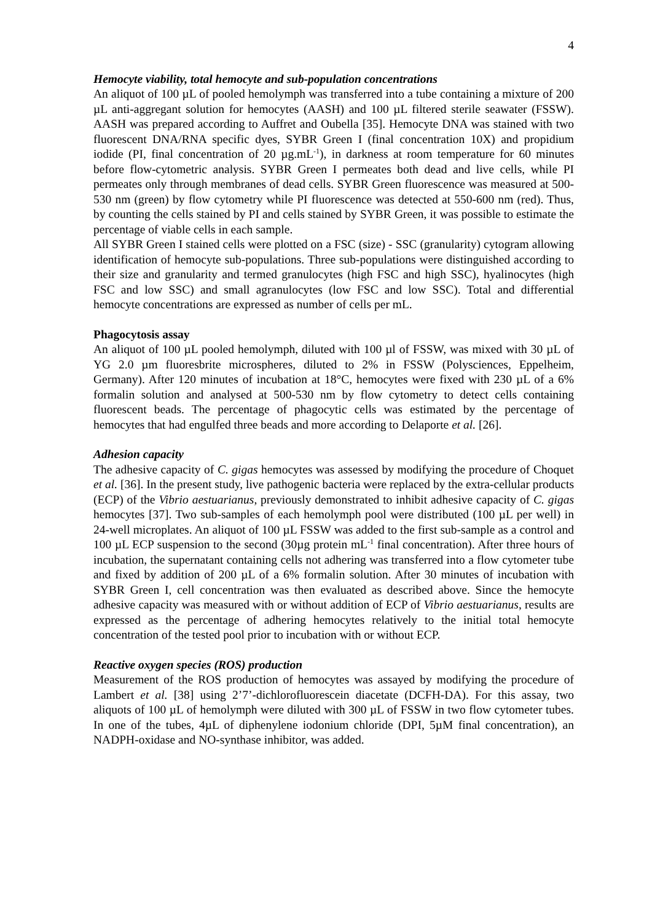4
Hemocyte viability, total hemocyte and sub-population concentrations
An aliquot of 100 µL of pooled hemolymph was transferred into a tube containing a mixture of 200 µL anti-aggregant solution for hemocytes (AASH) and 100 µL filtered sterile seawater (FSSW). AASH was prepared according to Auffret and Oubella [35]. Hemocyte DNA was stained with two fluorescent DNA/RNA specific dyes, SYBR Green I (final concentration 10X) and propidium iodide (PI, final concentration of 20 µg.mL<sup>-1</sup>), in darkness at room temperature for 60 minutes before flow-cytometric analysis. SYBR Green I permeates both dead and live cells, while PI permeates only through membranes of dead cells. SYBR Green fluorescence was measured at 500-530 nm (green) by flow cytometry while PI fluorescence was detected at 550-600 nm (red). Thus, by counting the cells stained by PI and cells stained by SYBR Green, it was possible to estimate the percentage of viable cells in each sample.
All SYBR Green I stained cells were plotted on a FSC (size) - SSC (granularity) cytogram allowing identification of hemocyte sub-populations. Three sub-populations were distinguished according to their size and granularity and termed granulocytes (high FSC and high SSC), hyalinocytes (high FSC and low SSC) and small agranulocytes (low FSC and low SSC). Total and differential hemocyte concentrations are expressed as number of cells per mL.
Phagocytosis assay
An aliquot of 100 µL pooled hemolymph, diluted with 100 µl of FSSW, was mixed with 30 µL of YG 2.0 µm fluoresbrite microspheres, diluted to 2% in FSSW (Polysciences, Eppelheim, Germany). After 120 minutes of incubation at 18°C, hemocytes were fixed with 230 µL of a 6% formalin solution and analysed at 500-530 nm by flow cytometry to detect cells containing fluorescent beads. The percentage of phagocytic cells was estimated by the percentage of hemocytes that had engulfed three beads and more according to Delaporte et al. [26].
Adhesion capacity
The adhesive capacity of C. gigas hemocytes was assessed by modifying the procedure of Choquet et al. [36]. In the present study, live pathogenic bacteria were replaced by the extra-cellular products (ECP) of the Vibrio aestuarianus, previously demonstrated to inhibit adhesive capacity of C. gigas hemocytes [37]. Two sub-samples of each hemolymph pool were distributed (100 µL per well) in 24-well microplates. An aliquot of 100 µL FSSW was added to the first sub-sample as a control and 100 µL ECP suspension to the second (30µg protein mL<sup>-1</sup> final concentration). After three hours of incubation, the supernatant containing cells not adhering was transferred into a flow cytometer tube and fixed by addition of 200 µL of a 6% formalin solution. After 30 minutes of incubation with SYBR Green I, cell concentration was then evaluated as described above. Since the hemocyte adhesive capacity was measured with or without addition of ECP of Vibrio aestuarianus, results are expressed as the percentage of adhering hemocytes relatively to the initial total hemocyte concentration of the tested pool prior to incubation with or without ECP.
Reactive oxygen species (ROS) production
Measurement of the ROS production of hemocytes was assayed by modifying the procedure of Lambert et al. [38] using 2’7’-dichlorofluorescein diacetate (DCFH-DA). For this assay, two aliquots of 100 µL of hemolymph were diluted with 300 µL of FSSW in two flow cytometer tubes. In one of the tubes, 4µL of diphenylene iodonium chloride (DPI, 5µM final concentration), an NADPH-oxidase and NO-synthase inhibitor, was added.